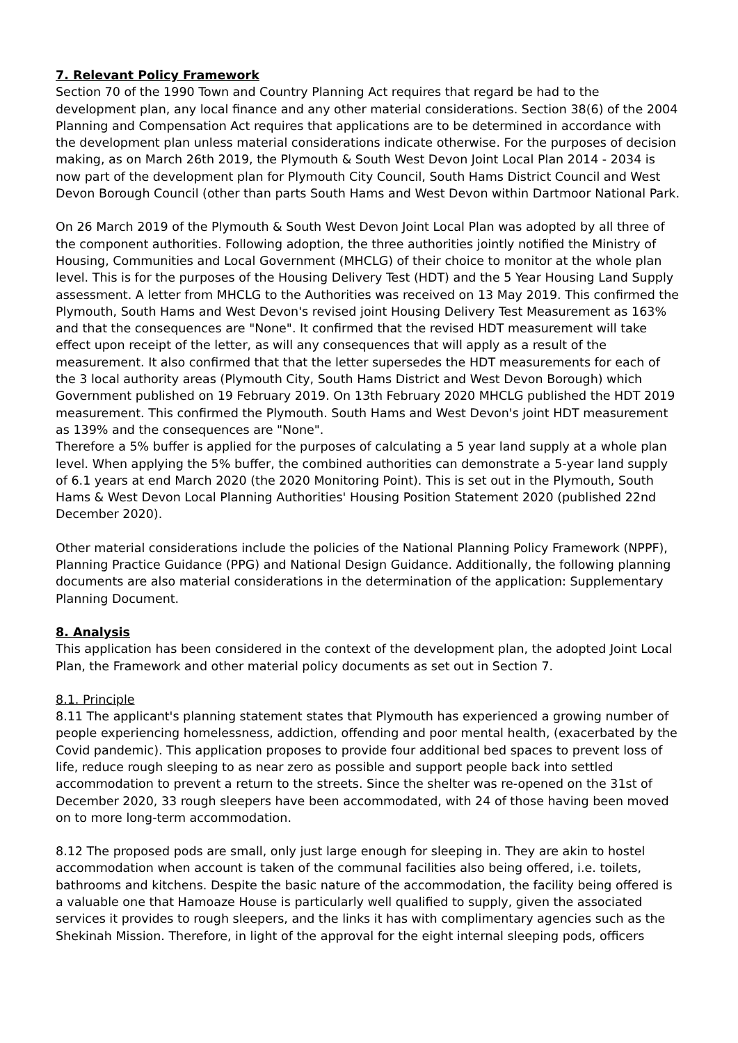7. Relevant Policy Framework
Section 70 of the 1990 Town and Country Planning Act requires that regard be had to the development plan, any local finance and any other material considerations. Section 38(6) of the 2004 Planning and Compensation Act requires that applications are to be determined in accordance with the development plan unless material considerations indicate otherwise. For the purposes of decision making, as on March 26th 2019, the Plymouth & South West Devon Joint Local Plan 2014 - 2034 is now part of the development plan for Plymouth City Council, South Hams District Council and West Devon Borough Council (other than parts South Hams and West Devon within Dartmoor National Park.
On 26 March 2019 of the Plymouth & South West Devon Joint Local Plan was adopted by all three of the component authorities. Following adoption, the three authorities jointly notified the Ministry of Housing, Communities and Local Government (MHCLG) of their choice to monitor at the whole plan level. This is for the purposes of the Housing Delivery Test (HDT) and the 5 Year Housing Land Supply assessment. A letter from MHCLG to the Authorities was received on 13 May 2019. This confirmed the Plymouth, South Hams and West Devon's revised joint Housing Delivery Test Measurement as 163% and that the consequences are "None". It confirmed that the revised HDT measurement will take effect upon receipt of the letter, as will any consequences that will apply as a result of the measurement. It also confirmed that that the letter supersedes the HDT measurements for each of the 3 local authority areas (Plymouth City, South Hams District and West Devon Borough) which Government published on 19 February 2019. On 13th February 2020 MHCLG published the HDT 2019 measurement. This confirmed the Plymouth. South Hams and West Devon's joint HDT measurement as 139% and the consequences are "None".
Therefore a 5% buffer is applied for the purposes of calculating a 5 year land supply at a whole plan level. When applying the 5% buffer, the combined authorities can demonstrate a 5-year land supply of 6.1 years at end March 2020 (the 2020 Monitoring Point). This is set out in the Plymouth, South Hams & West Devon Local Planning Authorities' Housing Position Statement 2020 (published 22nd December 2020).
Other material considerations include the policies of the National Planning Policy Framework (NPPF), Planning Practice Guidance (PPG) and National Design Guidance. Additionally, the following planning documents are also material considerations in the determination of the application: Supplementary Planning Document.
8. Analysis
This application has been considered in the context of the development plan, the adopted Joint Local Plan, the Framework and other material policy documents as set out in Section 7.
8.1. Principle
8.11 The applicant's planning statement states that Plymouth has experienced a growing number of people experiencing homelessness, addiction, offending and poor mental health, (exacerbated by the Covid pandemic). This application proposes to provide four additional bed spaces to prevent loss of life, reduce rough sleeping to as near zero as possible and support people back into settled accommodation to prevent a return to the streets. Since the shelter was re-opened on the 31st of December 2020, 33 rough sleepers have been accommodated, with 24 of those having been moved on to more long-term accommodation.
8.12 The proposed pods are small, only just large enough for sleeping in. They are akin to hostel accommodation when account is taken of the communal facilities also being offered, i.e. toilets, bathrooms and kitchens. Despite the basic nature of the accommodation, the facility being offered is a valuable one that Hamoaze House is particularly well qualified to supply, given the associated services it provides to rough sleepers, and the links it has with complimentary agencies such as the Shekinah Mission. Therefore, in light of the approval for the eight internal sleeping pods, officers